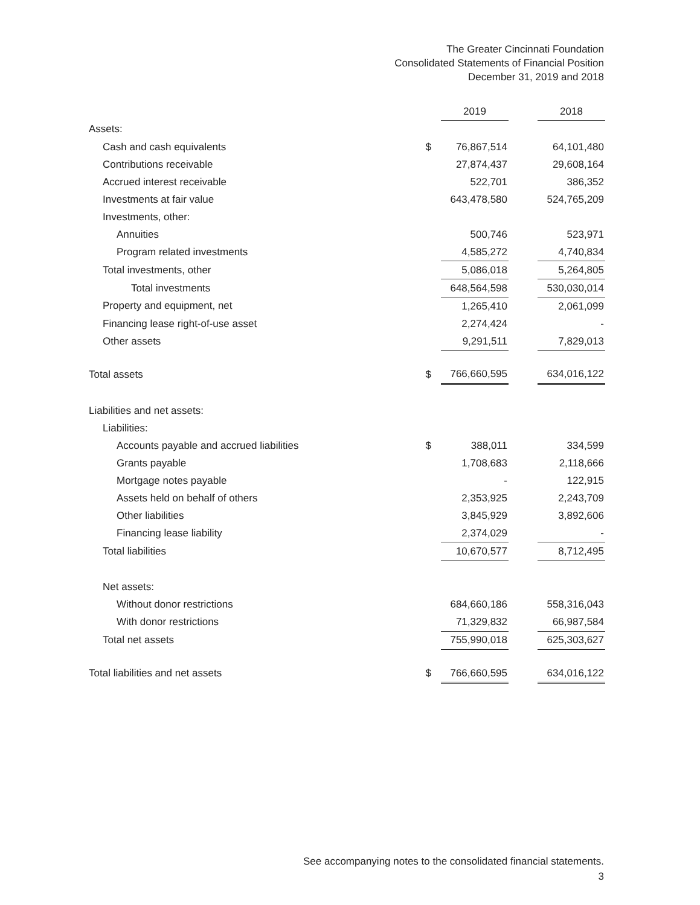The Greater Cincinnati Foundation
Consolidated Statements of Financial Position
December 31, 2019 and 2018
| | | 2019 | | 2018 |
| Assets: | | | | |
| Cash and cash equivalents | $ | 76,867,514 | | 64,101,480 |
| Contributions receivable | | 27,874,437 | | 29,608,164 |
| Accrued interest receivable | | 522,701 | | 386,352 |
| Investments at fair value | | 643,478,580 | | 524,765,209 |
| Investments, other: | | | | |
| Annuities | | 500,746 | | 523,971 |
| Program related investments | | 4,585,272 | | 4,740,834 |
| Total investments, other | | 5,086,018 | | 5,264,805 |
| Total investments | | 648,564,598 | | 530,030,014 |
| Property and equipment, net | | 1,265,410 | | 2,061,099 |
| Financing lease right-of-use asset | | 2,274,424 | | - |
| Other assets | | 9,291,511 | | 7,829,013 |
| Total assets | $ | 766,660,595 | | 634,016,122 |
| Liabilities and net assets: | | | | |
| Liabilities: | | | | |
| Accounts payable and accrued liabilities | $ | 388,011 | | 334,599 |
| Grants payable | | 1,708,683 | | 2,118,666 |
| Mortgage notes payable | | - | | 122,915 |
| Assets held on behalf of others | | 2,353,925 | | 2,243,709 |
| Other liabilities | | 3,845,929 | | 3,892,606 |
| Financing lease liability | | 2,374,029 | | - |
| Total liabilities | | 10,670,577 | | 8,712,495 |
| Net assets: | | | | |
| Without donor restrictions | | 684,660,186 | | 558,316,043 |
| With donor restrictions | | 71,329,832 | | 66,987,584 |
| Total net assets | | 755,990,018 | | 625,303,627 |
| Total liabilities and net assets | $ | 766,660,595 | | 634,016,122 |
See accompanying notes to the consolidated financial statements.
3